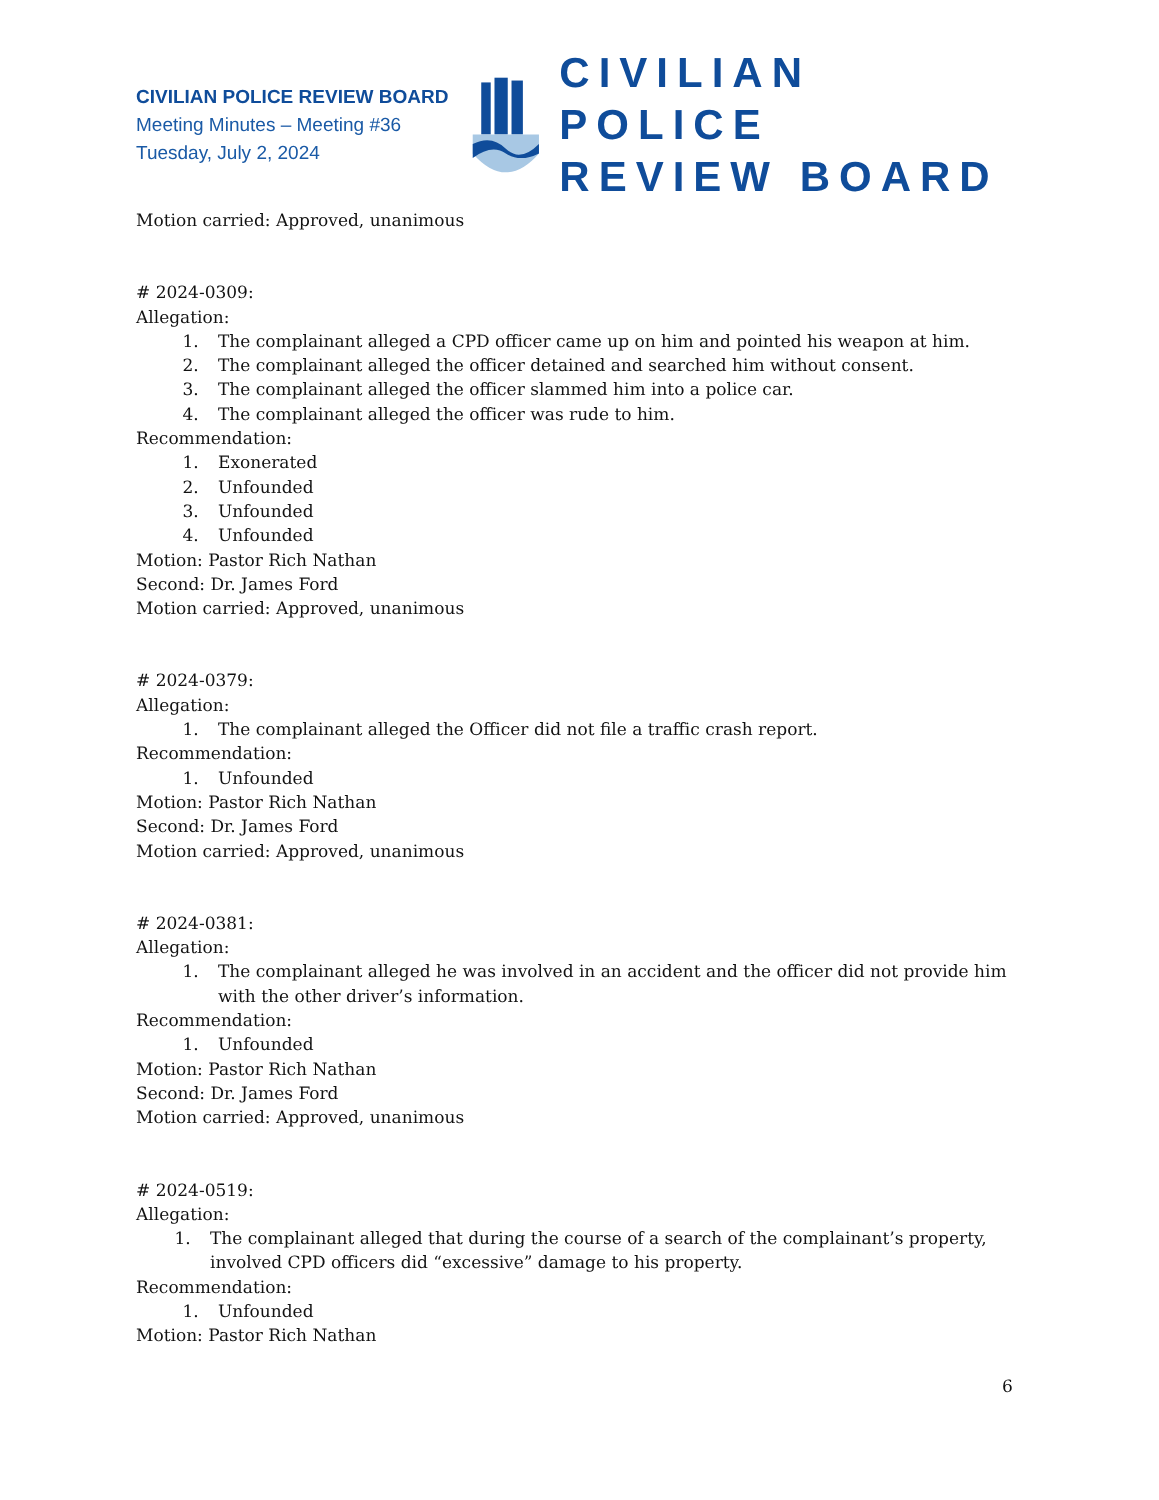CIVILIAN POLICE REVIEW BOARD
Meeting Minutes – Meeting #36
Tuesday, July 2, 2024
CIVILIAN POLICE
REVIEW BOARD
Motion carried: Approved, unanimous
# 2024-0309:
Allegation:
1. The complainant alleged a CPD officer came up on him and pointed his weapon at him.
2. The complainant alleged the officer detained and searched him without consent.
3. The complainant alleged the officer slammed him into a police car.
4. The complainant alleged the officer was rude to him.
Recommendation:
1. Exonerated
2. Unfounded
3. Unfounded
4. Unfounded
Motion: Pastor Rich Nathan
Second: Dr. James Ford
Motion carried: Approved, unanimous
# 2024-0379:
Allegation:
1. The complainant alleged the Officer did not file a traffic crash report.
Recommendation:
1. Unfounded
Motion: Pastor Rich Nathan
Second: Dr. James Ford
Motion carried: Approved, unanimous
# 2024-0381:
Allegation:
1. The complainant alleged he was involved in an accident and the officer did not provide him with the other driver’s information.
Recommendation:
1. Unfounded
Motion: Pastor Rich Nathan
Second: Dr. James Ford
Motion carried: Approved, unanimous
# 2024-0519:
Allegation:
1. The complainant alleged that during the course of a search of the complainant’s property, involved CPD officers did “excessive” damage to his property.
Recommendation:
1. Unfounded
Motion: Pastor Rich Nathan
6